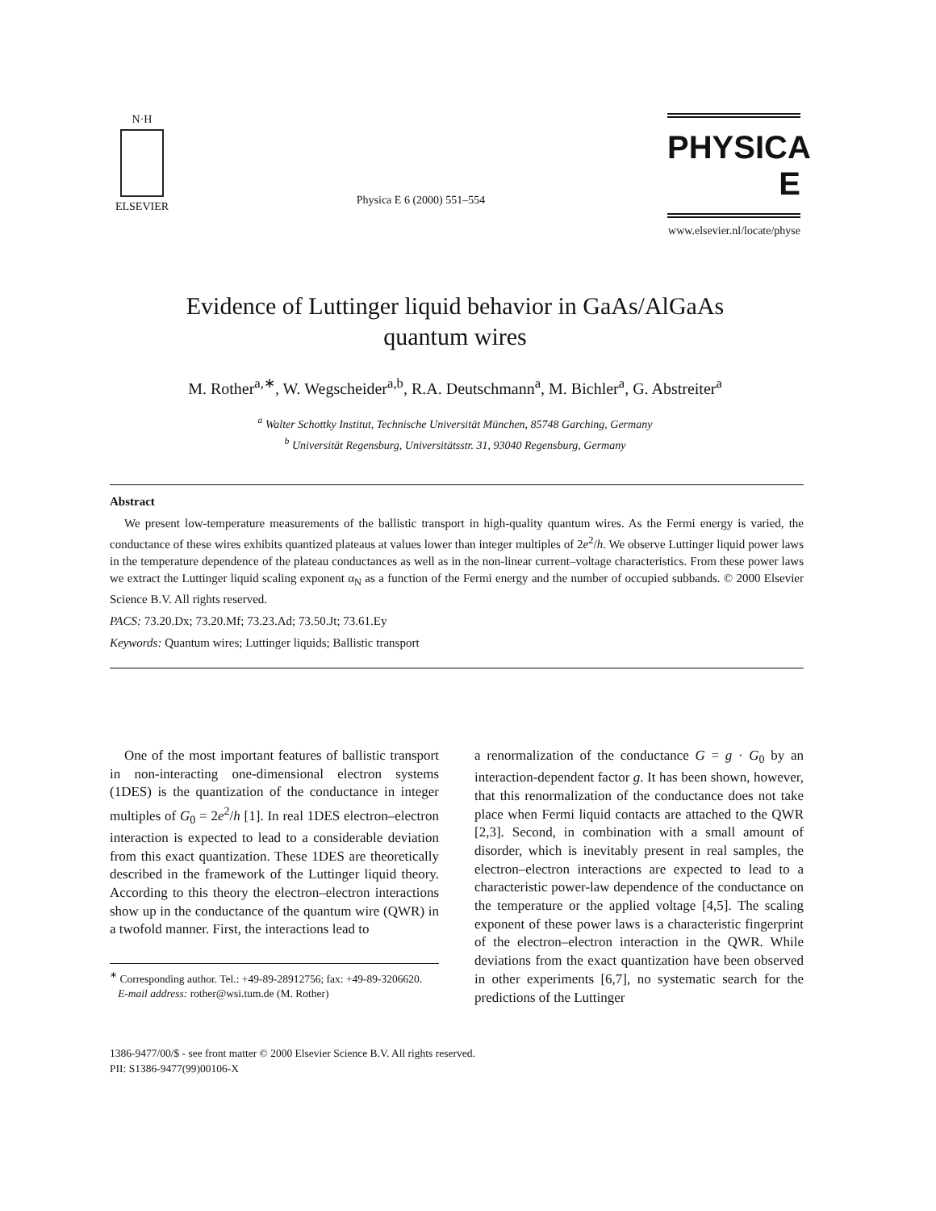N·H
ELSEVIER
Physica E 6 (2000) 551–554
PHYSICA E
www.elsevier.nl/locate/physe
Evidence of Luttinger liquid behavior in GaAs/AlGaAs
quantum wires
M. Rother<sup>a,∗</sup>, W. Wegscheider<sup>a,b</sup>, R.A. Deutschmann<sup>a</sup>, M. Bichler<sup>a</sup>, G. Abstreiter<sup>a</sup>
<sup>a</sup> Walter Schottky Institut, Technische Universität München, 85748 Garching, Germany
<sup>b</sup> Universität Regensburg, Universitätsstr. 31, 93040 Regensburg, Germany
Abstract
We present low-temperature measurements of the ballistic transport in high-quality quantum wires. As the Fermi energy is varied, the conductance of these wires exhibits quantized plateaus at values lower than integer multiples of 2e<sup>2</sup>/h. We observe Luttinger liquid power laws in the temperature dependence of the plateau conductances as well as in the non-linear current–voltage characteristics. From these power laws we extract the Luttinger liquid scaling exponent α<sub>N</sub> as a function of the Fermi energy and the number of occupied subbands. © 2000 Elsevier Science B.V. All rights reserved.
PACS: 73.20.Dx; 73.20.Mf; 73.23.Ad; 73.50.Jt; 73.61.Ey
Keywords: Quantum wires; Luttinger liquids; Ballistic transport
One of the most important features of ballistic transport in non-interacting one-dimensional electron systems (1DES) is the quantization of the conductance in integer multiples of G<sub>0</sub> = 2e<sup>2</sup>/h [1]. In real 1DES electron–electron interaction is expected to lead to a considerable deviation from this exact quantization. These 1DES are theoretically described in the framework of the Luttinger liquid theory. According to this theory the electron–electron interactions show up in the conductance of the quantum wire (QWR) in a twofold manner. First, the interactions lead to
<sup>∗</sup> Corresponding author. Tel.: +49-89-28912756; fax: +49-89-3206620.
E-mail address: rother@wsi.tum.de (M. Rother)
a renormalization of the conductance G = g · G<sub>0</sub> by an interaction-dependent factor g. It has been shown, however, that this renormalization of the conductance does not take place when Fermi liquid contacts are attached to the QWR [2,3]. Second, in combination with a small amount of disorder, which is inevitably present in real samples, the electron–electron interactions are expected to lead to a characteristic power-law dependence of the conductance on the temperature or the applied voltage [4,5]. The scaling exponent of these power laws is a characteristic fingerprint of the electron–electron interaction in the QWR. While deviations from the exact quantization have been observed in other experiments [6,7], no systematic search for the predictions of the Luttinger
1386-9477/00/$ - see front matter © 2000 Elsevier Science B.V. All rights reserved.
PII: S1386-9477(99)00106-X